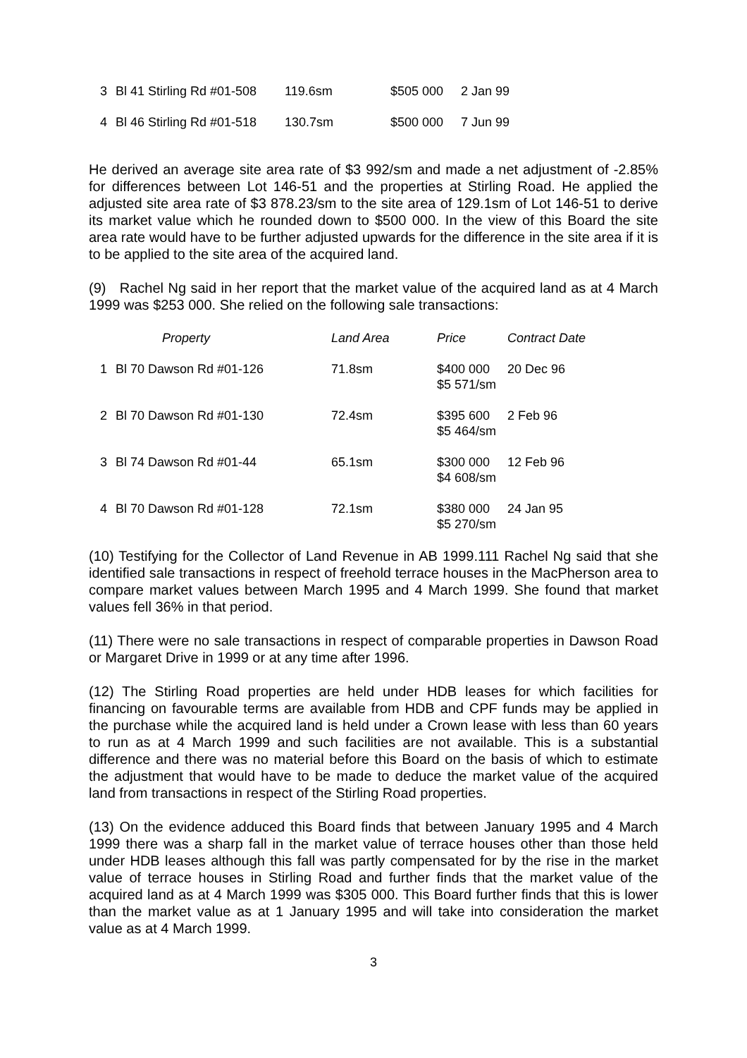| 3 | Bl 41 Stirling Rd #01-508 | 119.6sm | $505 000 | 2 Jan 99 |
| 4 | Bl 46 Stirling Rd #01-518 | 130.7sm | $500 000 | 7 Jun 99 |
He derived an average site area rate of $3 992/sm and made a net adjustment of -2.85% for differences between Lot 146-51 and the properties at Stirling Road. He applied the adjusted site area rate of $3 878.23/sm to the site area of 129.1sm of Lot 146-51 to derive its market value which he rounded down to $500 000. In the view of this Board the site area rate would have to be further adjusted upwards for the difference in the site area if it is to be applied to the site area of the acquired land.
(9) Rachel Ng said in her report that the market value of the acquired land as at 4 March 1999 was $253 000. She relied on the following sale transactions:
| | Property | Land Area | Price | Contract Date |
| --- | --- | --- | --- | --- |
| 1 | Bl 70 Dawson Rd #01-126 | 71.8sm | $400 000 $5 571/sm | 20 Dec 96 |
| 2 | Bl 70 Dawson Rd #01-130 | 72.4sm | $395 600 $5 464/sm | 2 Feb 96 |
| 3 | Bl 74 Dawson Rd #01-44 | 65.1sm | $300 000 $4 608/sm | 12 Feb 96 |
| 4 | Bl 70 Dawson Rd #01-128 | 72.1sm | $380 000 $5 270/sm | 24 Jan 95 |
(10) Testifying for the Collector of Land Revenue in AB 1999.111 Rachel Ng said that she identified sale transactions in respect of freehold terrace houses in the MacPherson area to compare market values between March 1995 and 4 March 1999. She found that market values fell 36% in that period.
(11) There were no sale transactions in respect of comparable properties in Dawson Road or Margaret Drive in 1999 or at any time after 1996.
(12) The Stirling Road properties are held under HDB leases for which facilities for financing on favourable terms are available from HDB and CPF funds may be applied in the purchase while the acquired land is held under a Crown lease with less than 60 years to run as at 4 March 1999 and such facilities are not available. This is a substantial difference and there was no material before this Board on the basis of which to estimate the adjustment that would have to be made to deduce the market value of the acquired land from transactions in respect of the Stirling Road properties.
(13) On the evidence adduced this Board finds that between January 1995 and 4 March 1999 there was a sharp fall in the market value of terrace houses other than those held under HDB leases although this fall was partly compensated for by the rise in the market value of terrace houses in Stirling Road and further finds that the market value of the acquired land as at 4 March 1999 was $305 000. This Board further finds that this is lower than the market value as at 1 January 1995 and will take into consideration the market value as at 4 March 1999.
3